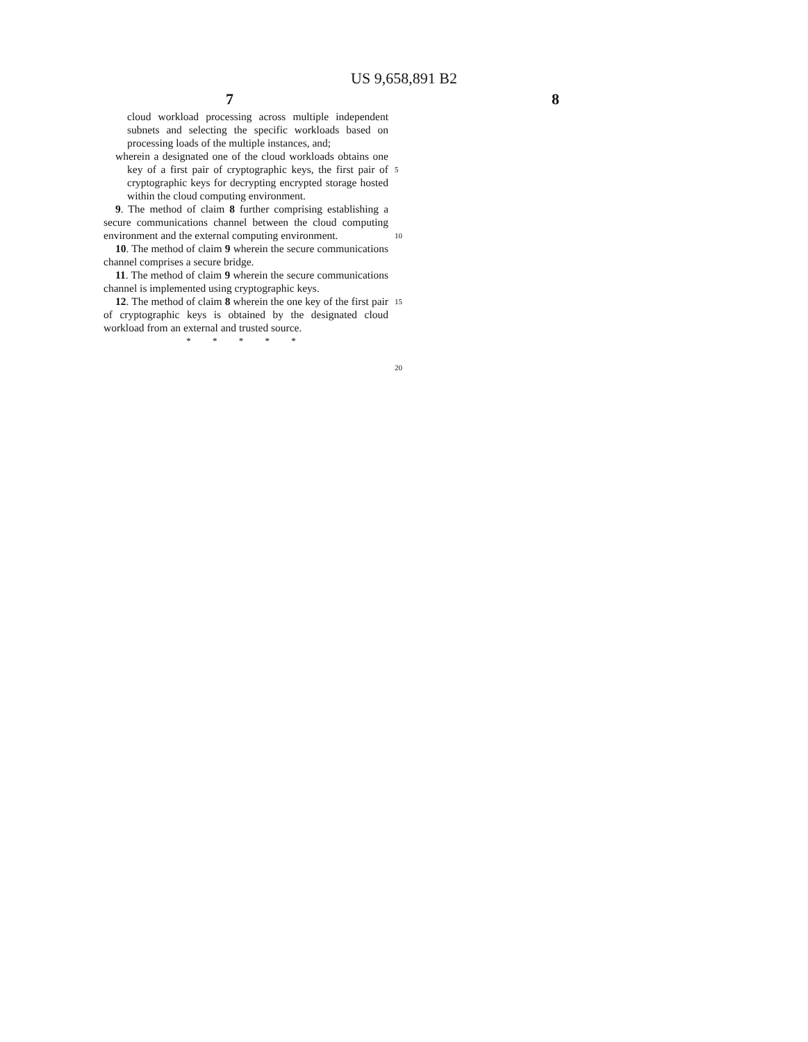US 9,658,891 B2
7 8
cloud workload processing across multiple independent subnets and selecting the specific workloads based on processing loads of the multiple instances, and;
wherein a designated one of the cloud workloads obtains one key of a first pair of cryptographic keys, the first pair of cryptographic keys for decrypting encrypted storage hosted within the cloud computing environment.
9. The method of claim 8 further comprising establishing a secure communications channel between the cloud computing environment and the external computing environment.
10. The method of claim 9 wherein the secure communications channel comprises a secure bridge.
11. The method of claim 9 wherein the secure communications channel is implemented using cryptographic keys.
12. The method of claim 8 wherein the one key of the first pair of cryptographic keys is obtained by the designated cloud workload from an external and trusted source.
* * * * *
5
10
15
20